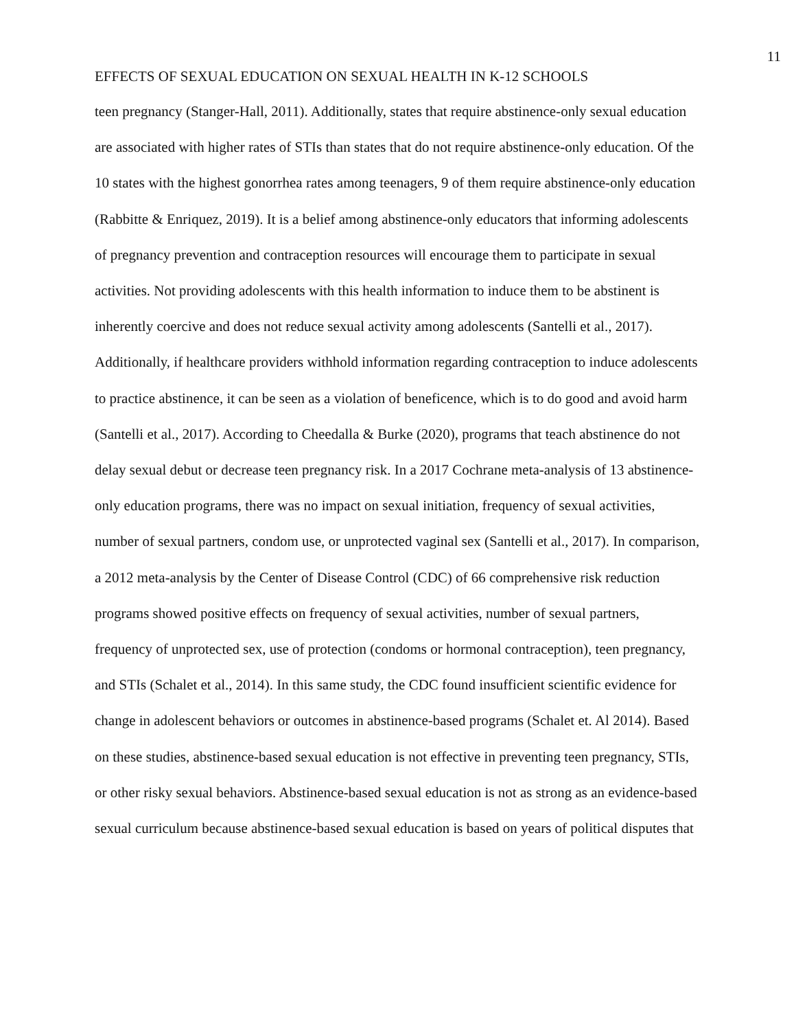11
EFFECTS OF SEXUAL EDUCATION ON SEXUAL HEALTH IN K-12 SCHOOLS
teen pregnancy (Stanger-Hall, 2011). Additionally, states that require abstinence-only sexual education are associated with higher rates of STIs than states that do not require abstinence-only education. Of the 10 states with the highest gonorrhea rates among teenagers, 9 of them require abstinence-only education (Rabbitte & Enriquez, 2019). It is a belief among abstinence-only educators that informing adolescents of pregnancy prevention and contraception resources will encourage them to participate in sexual activities. Not providing adolescents with this health information to induce them to be abstinent is inherently coercive and does not reduce sexual activity among adolescents (Santelli et al., 2017). Additionally, if healthcare providers withhold information regarding contraception to induce adolescents to practice abstinence, it can be seen as a violation of beneficence, which is to do good and avoid harm (Santelli et al., 2017). According to Cheedalla & Burke (2020), programs that teach abstinence do not delay sexual debut or decrease teen pregnancy risk. In a 2017 Cochrane meta-analysis of 13 abstinence-only education programs, there was no impact on sexual initiation, frequency of sexual activities, number of sexual partners, condom use, or unprotected vaginal sex (Santelli et al., 2017). In comparison, a 2012 meta-analysis by the Center of Disease Control (CDC) of 66 comprehensive risk reduction programs showed positive effects on frequency of sexual activities, number of sexual partners, frequency of unprotected sex, use of protection (condoms or hormonal contraception), teen pregnancy, and STIs (Schalet et al., 2014). In this same study, the CDC found insufficient scientific evidence for change in adolescent behaviors or outcomes in abstinence-based programs (Schalet et. Al 2014). Based on these studies, abstinence-based sexual education is not effective in preventing teen pregnancy, STIs, or other risky sexual behaviors. Abstinence-based sexual education is not as strong as an evidence-based sexual curriculum because abstinence-based sexual education is based on years of political disputes that